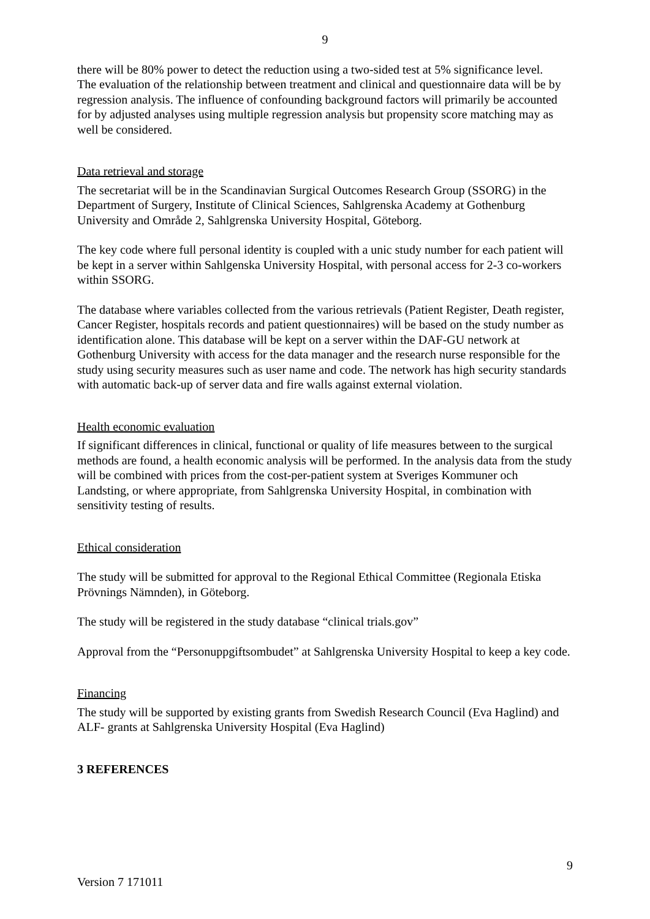9
there will be 80% power to detect the reduction using a two-sided test at 5% significance level.
The evaluation of the relationship between treatment and clinical and questionnaire data will be by regression analysis. The influence of confounding background factors will primarily be accounted for by adjusted analyses using multiple regression analysis but propensity score matching may as well be considered.
Data retrieval and storage
The secretariat will be in the Scandinavian Surgical Outcomes Research Group (SSORG) in the Department of Surgery, Institute of Clinical Sciences, Sahlgrenska Academy at Gothenburg University and Område 2, Sahlgrenska University Hospital, Göteborg.
The key code where full personal identity is coupled with a unic study number for each patient will be kept in a server within Sahlgenska University Hospital, with personal access for 2-3 co-workers within SSORG.
The database where variables collected from the various retrievals (Patient Register, Death register, Cancer Register, hospitals records and patient questionnaires) will be based on the study number as identification alone. This database will be kept on a server within the DAF-GU network at Gothenburg University with access for the data manager and the research nurse responsible for the study using security measures such as user name and code. The network has high security standards with automatic back-up of server data and fire walls against external violation.
Health economic evaluation
If significant differences in clinical, functional or quality of life measures between to the surgical methods are found, a health economic analysis will be performed. In the analysis data from the study will be combined with prices from the cost-per-patient system at Sveriges Kommuner och Landsting, or where appropriate, from Sahlgrenska University Hospital, in combination with sensitivity testing of results.
Ethical consideration
The study will be submitted for approval to the Regional Ethical Committee (Regionala Etiska Prövnings Nämnden), in Göteborg.
The study will be registered in the study database “clinical trials.gov”
Approval from the “Personuppgiftsombudet” at Sahlgrenska University Hospital to keep a key code.
Financing
The study will be supported by existing grants from Swedish Research Council (Eva Haglind) and ALF- grants at Sahlgrenska University Hospital (Eva Haglind)
3 REFERENCES
9
Version 7 171011